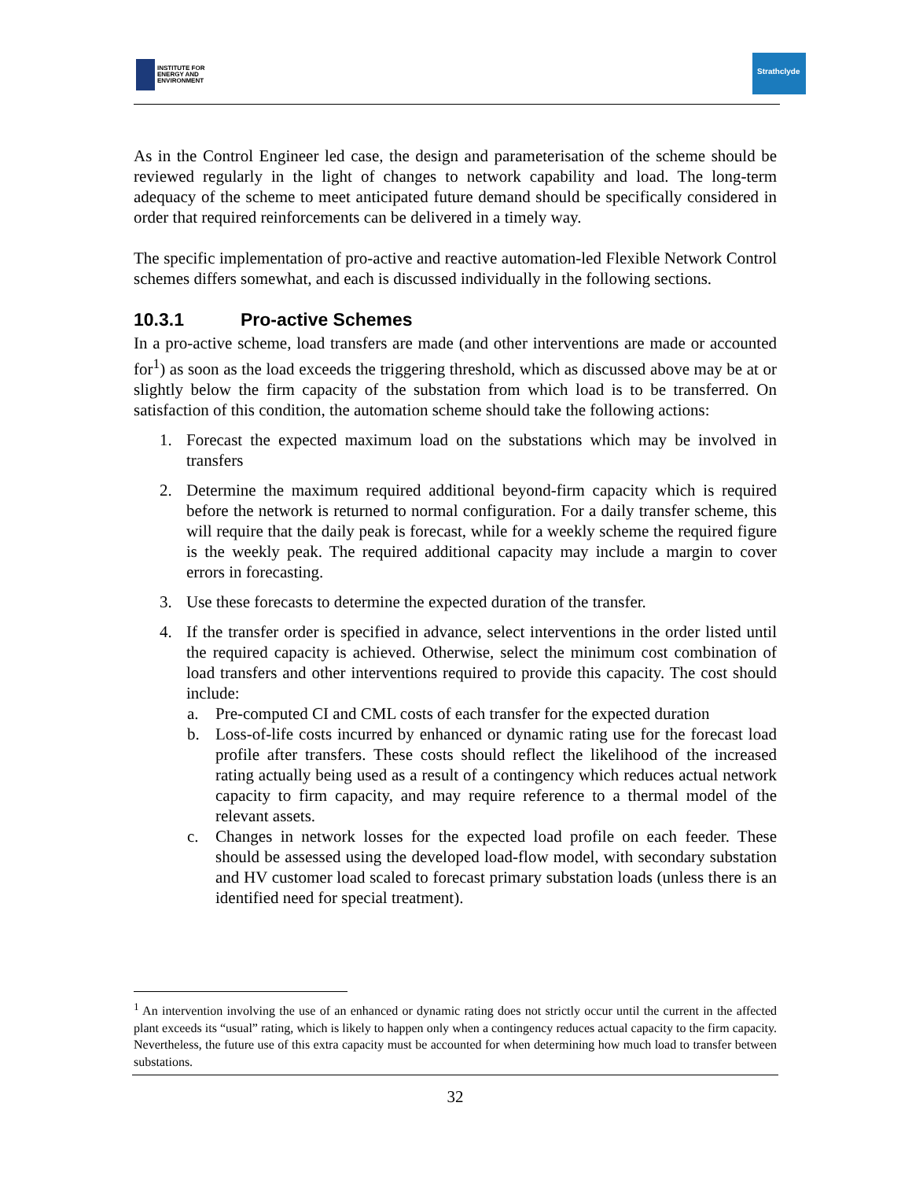INSTITUTE FOR
ENERGY AND
ENVIRONMENT
Strathclyde
As in the Control Engineer led case, the design and parameterisation of the scheme should be reviewed regularly in the light of changes to network capability and load. The long-term adequacy of the scheme to meet anticipated future demand should be specifically considered in order that required reinforcements can be delivered in a timely way.
The specific implementation of pro-active and reactive automation-led Flexible Network Control schemes differs somewhat, and each is discussed individually in the following sections.
10.3.1 Pro-active Schemes
In a pro-active scheme, load transfers are made (and other interventions are made or accounted for<sup>1</sup>) as soon as the load exceeds the triggering threshold, which as discussed above may be at or slightly below the firm capacity of the substation from which load is to be transferred. On satisfaction of this condition, the automation scheme should take the following actions:
1. Forecast the expected maximum load on the substations which may be involved in transfers
2. Determine the maximum required additional beyond-firm capacity which is required before the network is returned to normal configuration. For a daily transfer scheme, this will require that the daily peak is forecast, while for a weekly scheme the required figure is the weekly peak. The required additional capacity may include a margin to cover errors in forecasting.
3. Use these forecasts to determine the expected duration of the transfer.
4. If the transfer order is specified in advance, select interventions in the order listed until the required capacity is achieved. Otherwise, select the minimum cost combination of load transfers and other interventions required to provide this capacity. The cost should include:
a. Pre-computed CI and CML costs of each transfer for the expected duration
b. Loss-of-life costs incurred by enhanced or dynamic rating use for the forecast load profile after transfers. These costs should reflect the likelihood of the increased rating actually being used as a result of a contingency which reduces actual network capacity to firm capacity, and may require reference to a thermal model of the relevant assets.
c. Changes in network losses for the expected load profile on each feeder. These should be assessed using the developed load-flow model, with secondary substation and HV customer load scaled to forecast primary substation loads (unless there is an identified need for special treatment).
<sup>1</sup> An intervention involving the use of an enhanced or dynamic rating does not strictly occur until the current in the affected plant exceeds its “usual” rating, which is likely to happen only when a contingency reduces actual capacity to the firm capacity. Nevertheless, the future use of this extra capacity must be accounted for when determining how much load to transfer between substations.
32